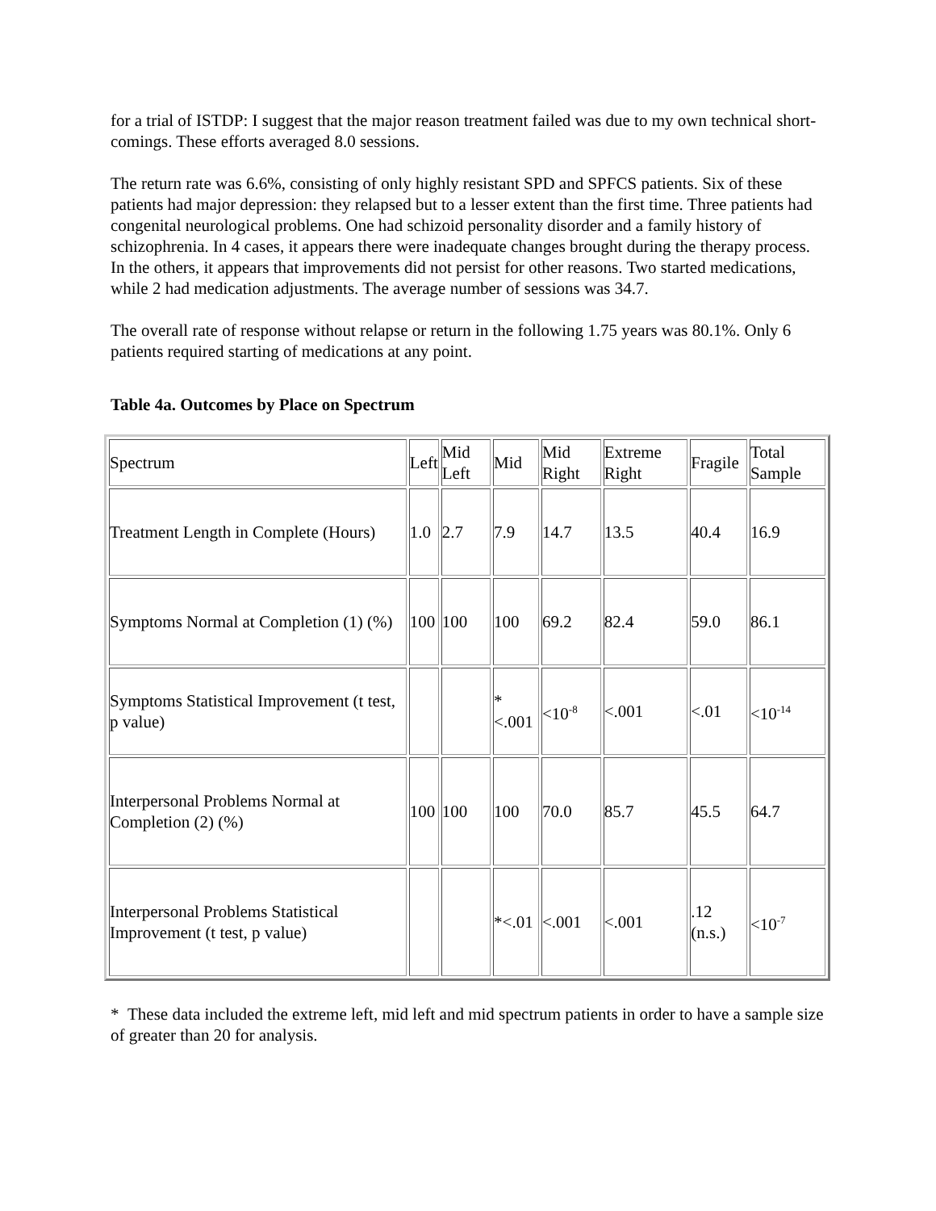for a trial of ISTDP: I suggest that the major reason treatment failed was due to my own technical short-comings. These efforts averaged 8.0 sessions.
The return rate was 6.6%, consisting of only highly resistant SPD and SPFCS patients. Six of these patients had major depression: they relapsed but to a lesser extent than the first time. Three patients had congenital neurological problems. One had schizoid personality disorder and a family history of schizophrenia. In 4 cases, it appears there were inadequate changes brought during the therapy process. In the others, it appears that improvements did not persist for other reasons. Two started medications, while 2 had medication adjustments. The average number of sessions was 34.7.
The overall rate of response without relapse or return in the following 1.75 years was 80.1%. Only 6 patients required starting of medications at any point.
Table 4a. Outcomes by Place on Spectrum
| Spectrum | Left | Mid Left | Mid | Mid Right | Extreme Right | Fragile | Total Sample |
| Treatment Length in Complete (Hours) | 1.0 | 2.7 | 7.9 | 14.7 | 13.5 | 40.4 | 16.9 |
| Symptoms Normal at Completion (1) (%) | 100 | 100 | 100 | 69.2 | 82.4 | 59.0 | 86.1 |
| Symptoms Statistical Improvement (t test, p value) | | | *<.001 | <10<sup>-8</sup> | <.001 | <.01 | <10<sup>-14</sup> |
| Interpersonal Problems Normal at Completion (2) (%) | 100 | 100 | 100 | 70.0 | 85.7 | 45.5 | 64.7 |
| Interpersonal Problems Statistical Improvement (t test, p value) | | | *<.01 | <.001 | <.001 | .12 (n.s.) | <10<sup>-7</sup> |
* These data included the extreme left, mid left and mid spectrum patients in order to have a sample size of greater than 20 for analysis.